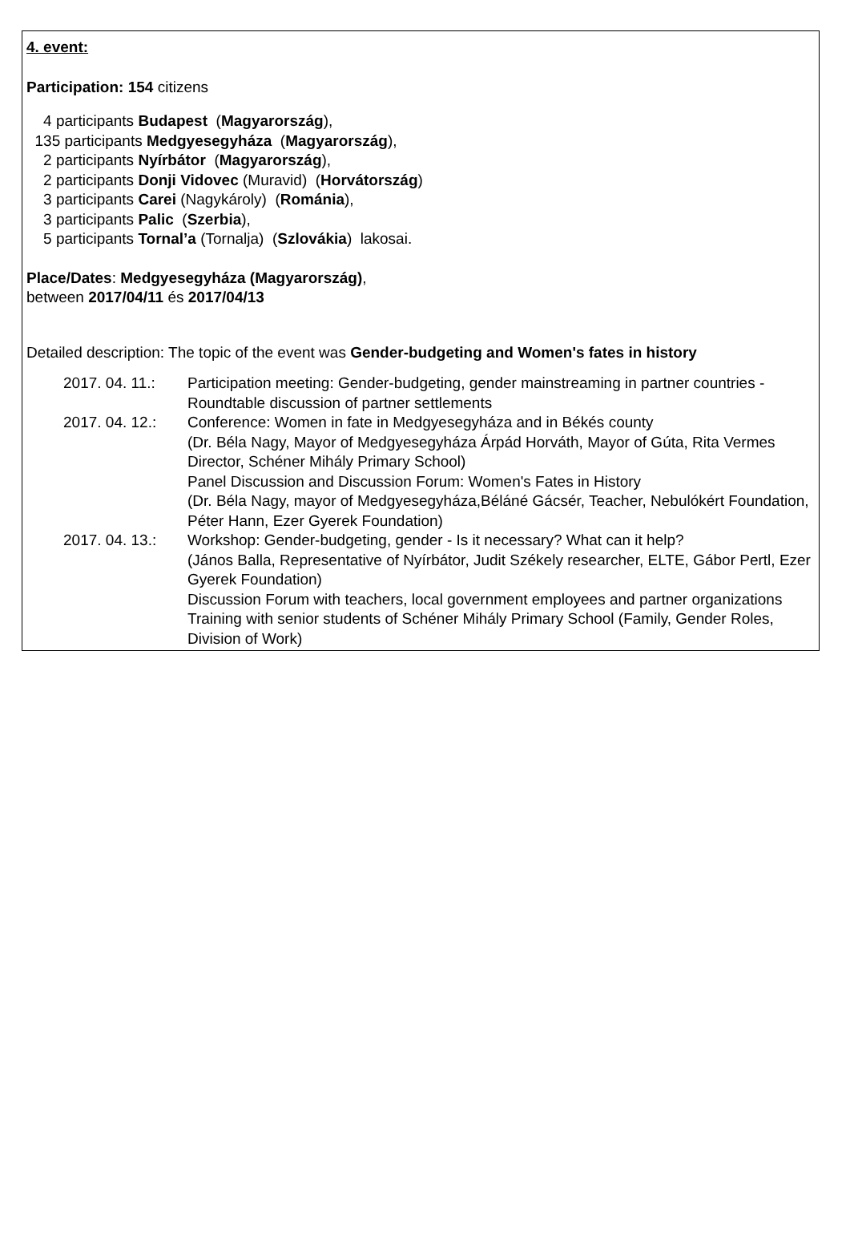4. event:
Participation: 154 citizens
4 participants Budapest (Magyarország),
135 participants Medgyesegyháza (Magyarország),
2 participants Nyírbátor (Magyarország),
2 participants Donji Vidovec (Muravid) (Horvátország)
3 participants Carei (Nagykároly) (Románia),
3 participants Palic (Szerbia),
5 participants Tornal’a (Tornalja) (Szlovákia) lakosai.
Place/Dates: Medgyesegyháza (Magyarország),
between 2017/04/11 és 2017/04/13
Detailed description: The topic of the event was Gender-budgeting and Women's fates in history
2017. 04. 11.:
Participation meeting: Gender-budgeting, gender mainstreaming in partner countries - Roundtable discussion of partner settlements
2017. 04. 12.:
Conference: Women in fate in Medgyesegyháza and in Békés county
(Dr. Béla Nagy, Mayor of Medgyesegyháza Árpád Horváth, Mayor of Gúta, Rita Vermes Director, Schéner Mihály Primary School)
Panel Discussion and Discussion Forum: Women's Fates in History
(Dr. Béla Nagy, mayor of Medgyesegyháza,Béláné Gácsér, Teacher, Nebulókért Foundation, Péter Hann, Ezer Gyerek Foundation)
2017. 04. 13.:
Workshop: Gender-budgeting, gender - Is it necessary? What can it help?
(János Balla, Representative of Nyírbátor, Judit Székely researcher, ELTE, Gábor Pertl, Ezer Gyerek Foundation)
Discussion Forum with teachers, local government employees and partner organizations
Training with senior students of Schéner Mihály Primary School (Family, Gender Roles, Division of Work)